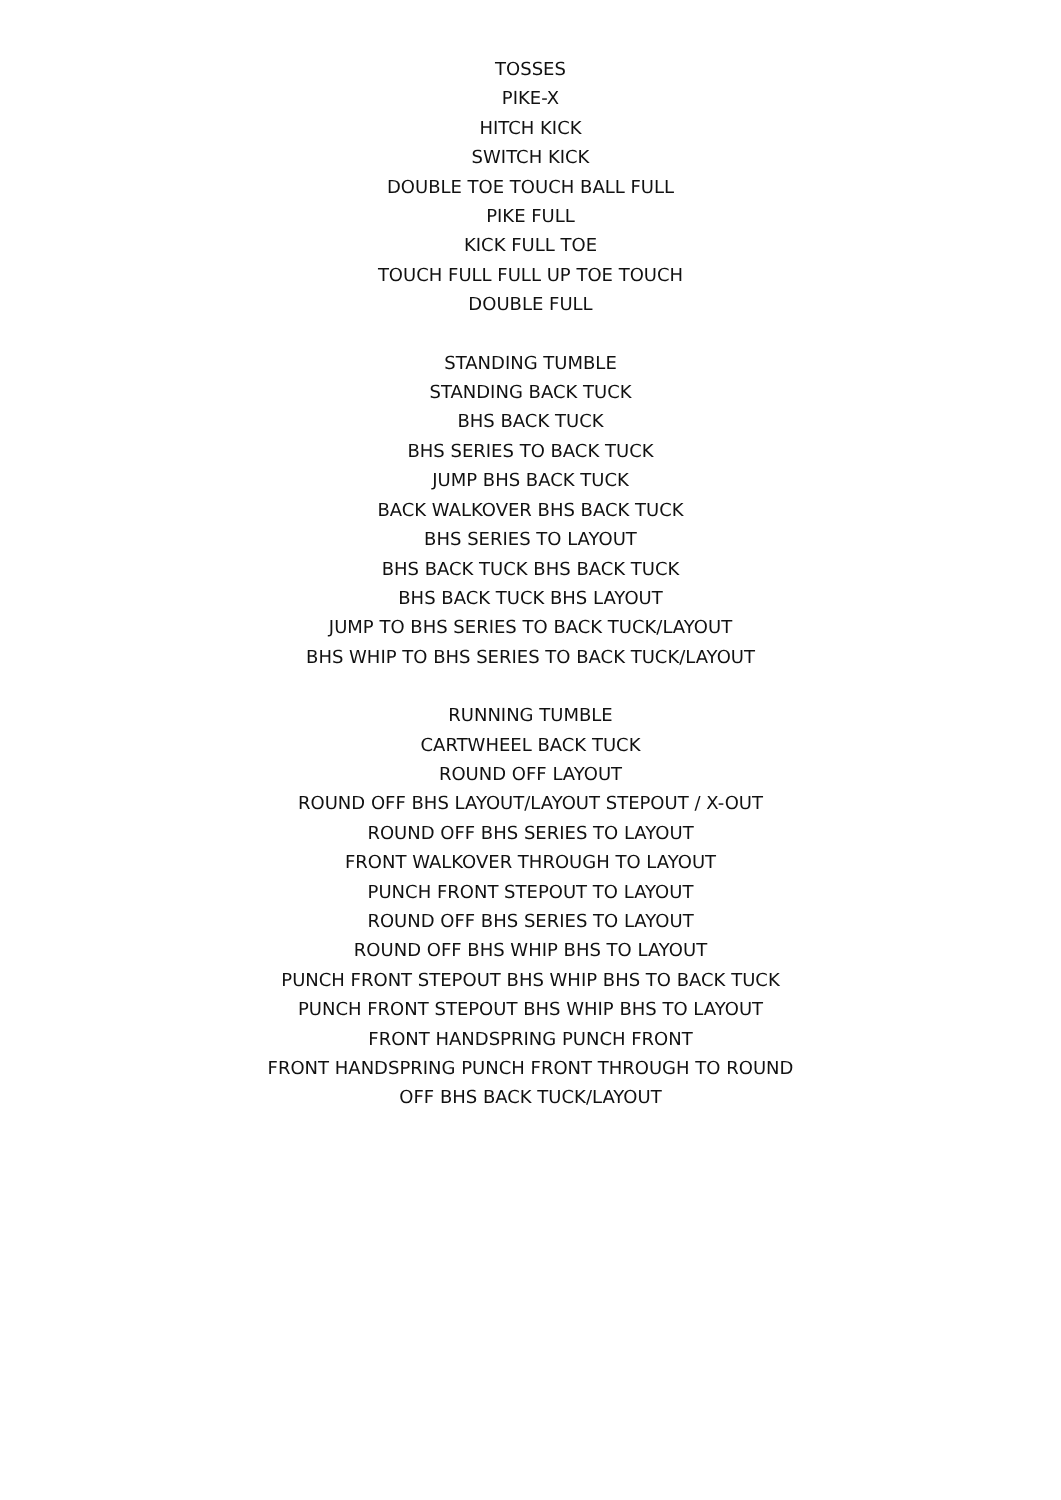TOSSES
PIKE-X
HITCH KICK
SWITCH KICK
DOUBLE TOE TOUCH BALL FULL
PIKE FULL
KICK FULL TOE
TOUCH FULL FULL UP TOE TOUCH
DOUBLE FULL
STANDING TUMBLE
STANDING BACK TUCK
BHS BACK TUCK
BHS SERIES TO BACK TUCK
JUMP BHS BACK TUCK
BACK WALKOVER BHS BACK TUCK
BHS SERIES TO LAYOUT
BHS BACK TUCK BHS BACK TUCK
BHS BACK TUCK BHS LAYOUT
JUMP TO BHS SERIES TO BACK TUCK/LAYOUT
BHS WHIP TO BHS SERIES TO BACK TUCK/LAYOUT
RUNNING TUMBLE
CARTWHEEL BACK TUCK
ROUND OFF LAYOUT
ROUND OFF BHS LAYOUT/LAYOUT STEPOUT / X-OUT
ROUND OFF BHS SERIES TO LAYOUT
FRONT WALKOVER THROUGH TO LAYOUT
PUNCH FRONT STEPOUT TO LAYOUT
ROUND OFF BHS SERIES TO LAYOUT
ROUND OFF BHS WHIP BHS TO LAYOUT
PUNCH FRONT STEPOUT BHS WHIP BHS TO BACK TUCK
PUNCH FRONT STEPOUT BHS WHIP BHS TO LAYOUT
FRONT HANDSPRING PUNCH FRONT
FRONT HANDSPRING PUNCH FRONT THROUGH TO ROUND
OFF BHS BACK TUCK/LAYOUT